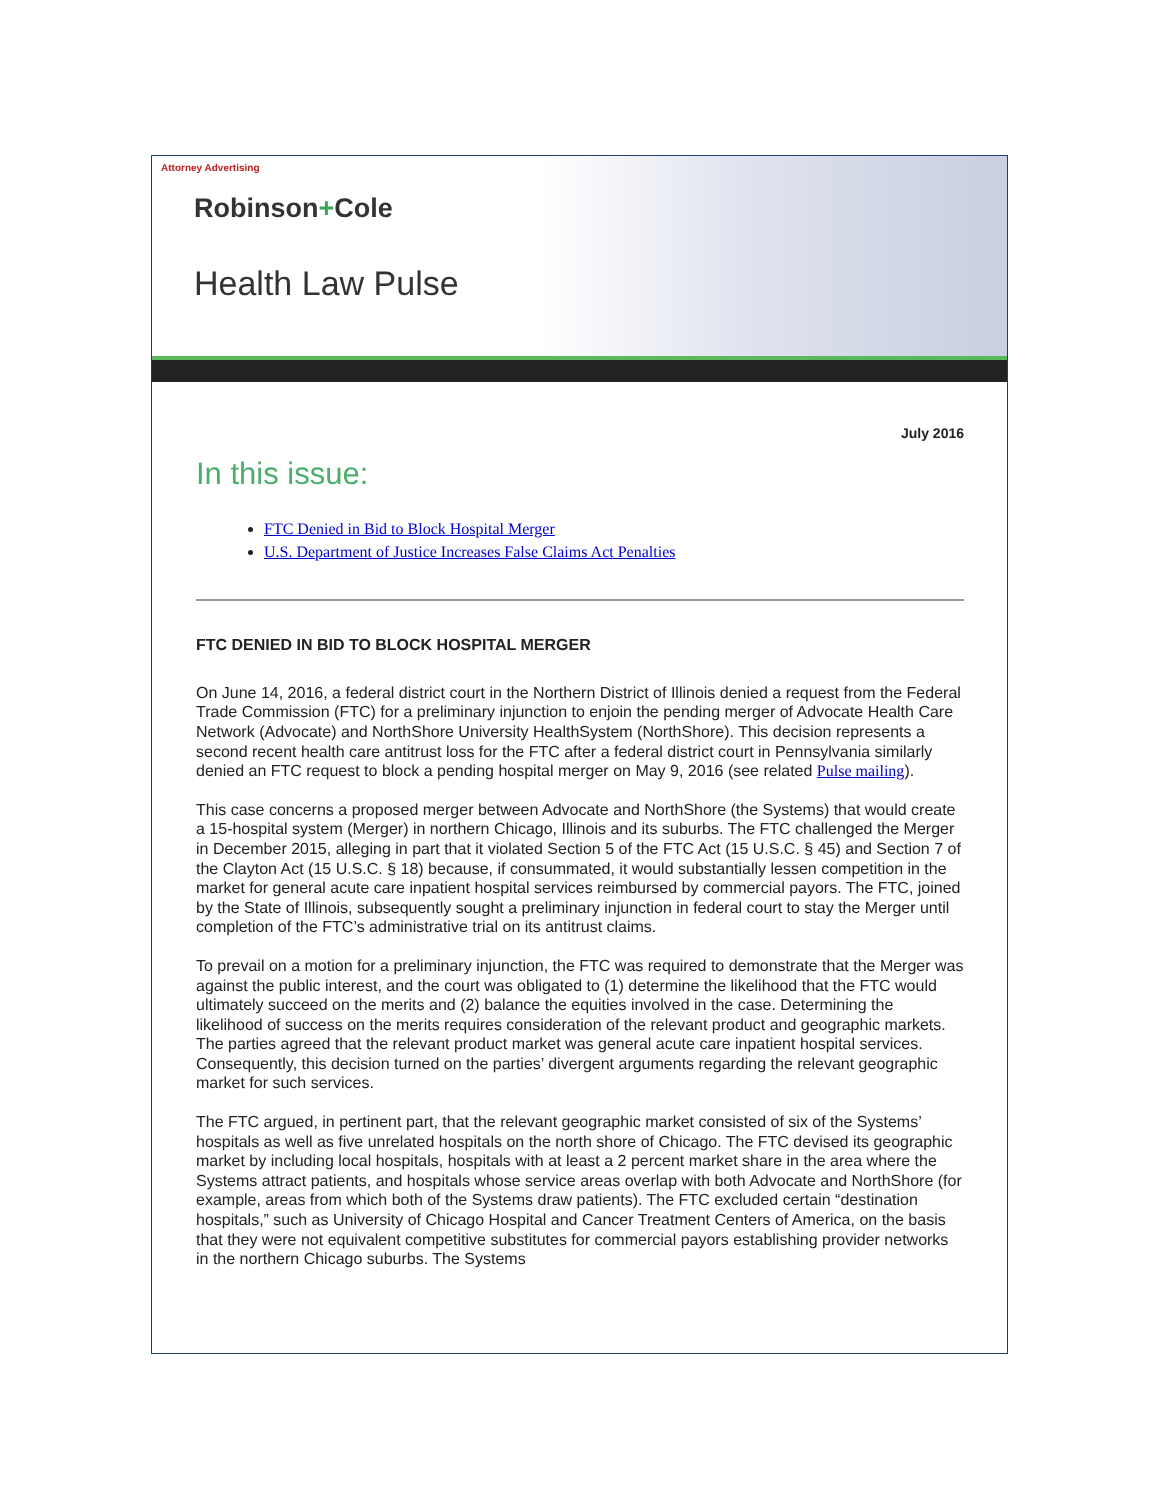Attorney Advertising
Robinson+Cole
Health Law Pulse
July 2016
In this issue:
FTC Denied in Bid to Block Hospital Merger
U.S. Department of Justice Increases False Claims Act Penalties
FTC DENIED IN BID TO BLOCK HOSPITAL MERGER
On June 14, 2016, a federal district court in the Northern District of Illinois denied a request from the Federal Trade Commission (FTC) for a preliminary injunction to enjoin the pending merger of Advocate Health Care Network (Advocate) and NorthShore University HealthSystem (NorthShore). This decision represents a second recent health care antitrust loss for the FTC after a federal district court in Pennsylvania similarly denied an FTC request to block a pending hospital merger on May 9, 2016 (see related Pulse mailing).
This case concerns a proposed merger between Advocate and NorthShore (the Systems) that would create a 15-hospital system (Merger) in northern Chicago, Illinois and its suburbs. The FTC challenged the Merger in December 2015, alleging in part that it violated Section 5 of the FTC Act (15 U.S.C. § 45) and Section 7 of the Clayton Act (15 U.S.C. § 18) because, if consummated, it would substantially lessen competition in the market for general acute care inpatient hospital services reimbursed by commercial payors. The FTC, joined by the State of Illinois, subsequently sought a preliminary injunction in federal court to stay the Merger until completion of the FTC’s administrative trial on its antitrust claims.
To prevail on a motion for a preliminary injunction, the FTC was required to demonstrate that the Merger was against the public interest, and the court was obligated to (1) determine the likelihood that the FTC would ultimately succeed on the merits and (2) balance the equities involved in the case. Determining the likelihood of success on the merits requires consideration of the relevant product and geographic markets. The parties agreed that the relevant product market was general acute care inpatient hospital services. Consequently, this decision turned on the parties’ divergent arguments regarding the relevant geographic market for such services.
The FTC argued, in pertinent part, that the relevant geographic market consisted of six of the Systems’ hospitals as well as five unrelated hospitals on the north shore of Chicago. The FTC devised its geographic market by including local hospitals, hospitals with at least a 2 percent market share in the area where the Systems attract patients, and hospitals whose service areas overlap with both Advocate and NorthShore (for example, areas from which both of the Systems draw patients). The FTC excluded certain “destination hospitals,” such as University of Chicago Hospital and Cancer Treatment Centers of America, on the basis that they were not equivalent competitive substitutes for commercial payors establishing provider networks in the northern Chicago suburbs. The Systems